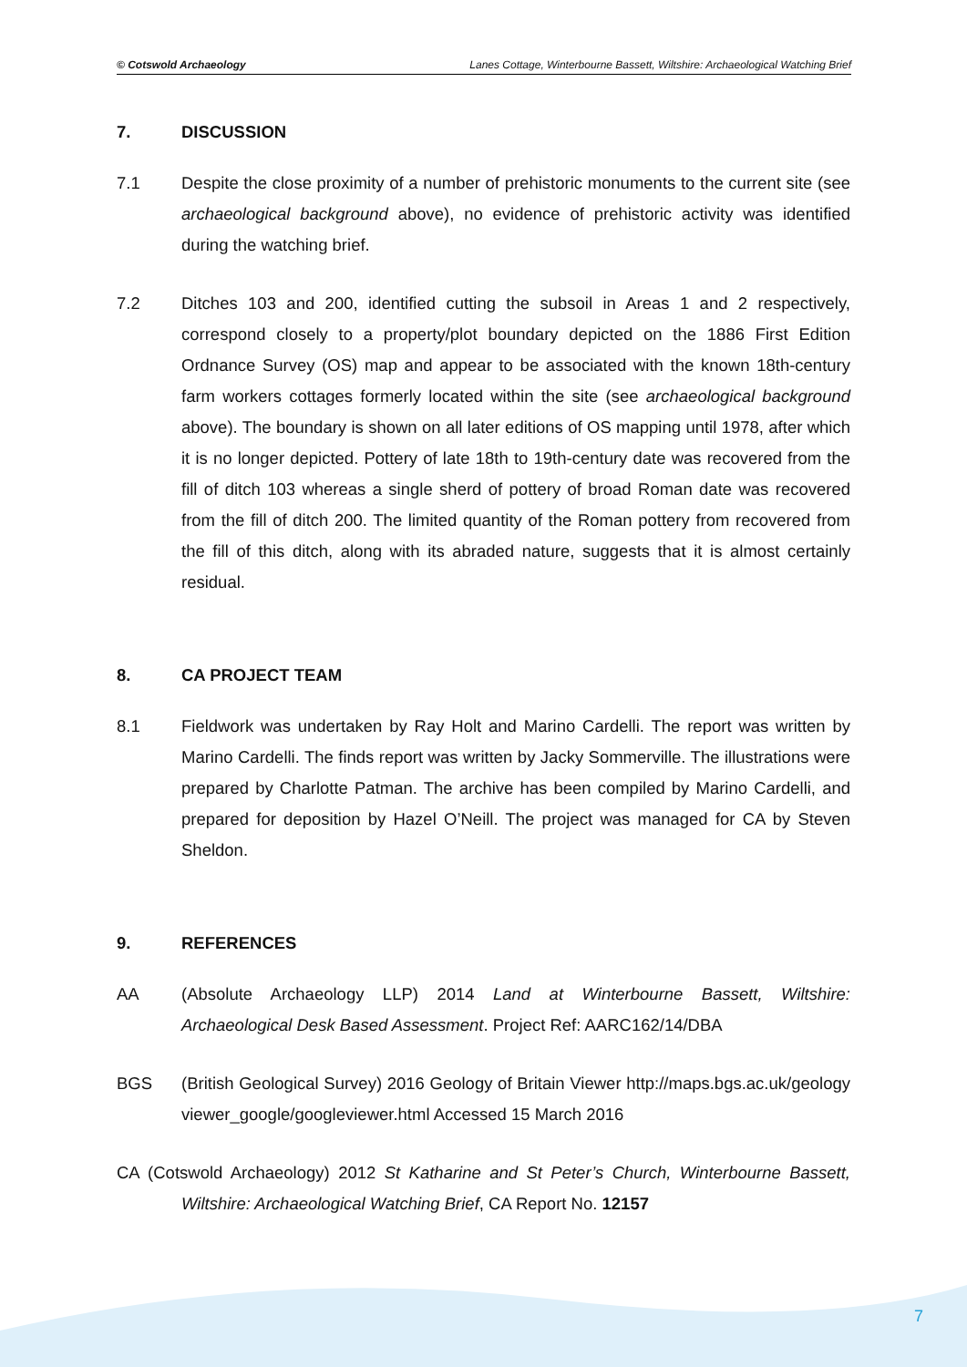© Cotswold Archaeology Lanes Cottage, Winterbourne Bassett, Wiltshire: Archaeological Watching Brief
7. DISCUSSION
7.1 Despite the close proximity of a number of prehistoric monuments to the current site (see archaeological background above), no evidence of prehistoric activity was identified during the watching brief.
7.2 Ditches 103 and 200, identified cutting the subsoil in Areas 1 and 2 respectively, correspond closely to a property/plot boundary depicted on the 1886 First Edition Ordnance Survey (OS) map and appear to be associated with the known 18th-century farm workers cottages formerly located within the site (see archaeological background above). The boundary is shown on all later editions of OS mapping until 1978, after which it is no longer depicted. Pottery of late 18th to 19th-century date was recovered from the fill of ditch 103 whereas a single sherd of pottery of broad Roman date was recovered from the fill of ditch 200. The limited quantity of the Roman pottery from recovered from the fill of this ditch, along with its abraded nature, suggests that it is almost certainly residual.
8. CA PROJECT TEAM
8.1 Fieldwork was undertaken by Ray Holt and Marino Cardelli. The report was written by Marino Cardelli. The finds report was written by Jacky Sommerville. The illustrations were prepared by Charlotte Patman. The archive has been compiled by Marino Cardelli, and prepared for deposition by Hazel O’Neill. The project was managed for CA by Steven Sheldon.
9. REFERENCES
AA (Absolute Archaeology LLP) 2014 Land at Winterbourne Bassett, Wiltshire: Archaeological Desk Based Assessment. Project Ref: AARC162/14/DBA
BGS (British Geological Survey) 2016 Geology of Britain Viewer http://maps.bgs.ac.uk/geology viewer_google/googleviewer.html Accessed 15 March 2016
CA (Cotswold Archaeology) 2012 St Katharine and St Peter’s Church, Winterbourne Bassett, Wiltshire: Archaeological Watching Brief, CA Report No. 12157
7